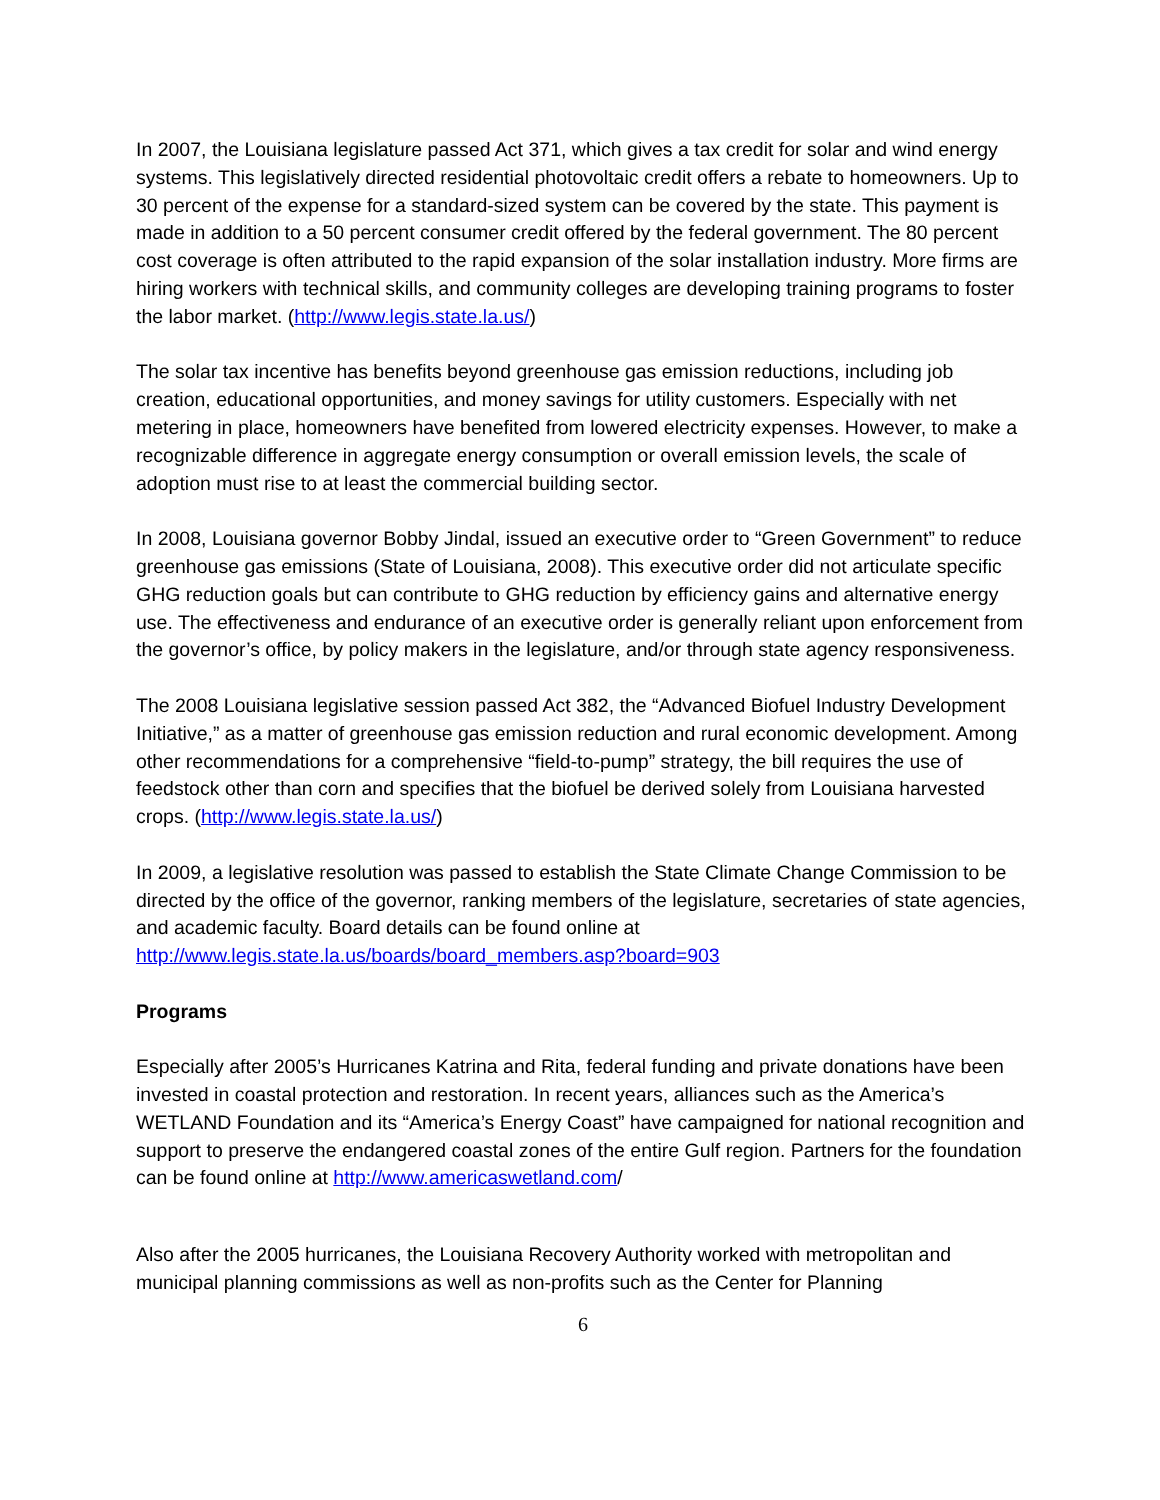In 2007, the Louisiana legislature passed Act 371, which gives a tax credit for solar and wind energy systems. This legislatively directed residential photovoltaic credit offers a rebate to homeowners. Up to 30 percent of the expense for a standard-sized system can be covered by the state. This payment is made in addition to a 50 percent consumer credit offered by the federal government. The 80 percent cost coverage is often attributed to the rapid expansion of the solar installation industry. More firms are hiring workers with technical skills, and community colleges are developing training programs to foster the labor market. (http://www.legis.state.la.us/)
The solar tax incentive has benefits beyond greenhouse gas emission reductions, including job creation, educational opportunities, and money savings for utility customers. Especially with net metering in place, homeowners have benefited from lowered electricity expenses. However, to make a recognizable difference in aggregate energy consumption or overall emission levels, the scale of adoption must rise to at least the commercial building sector.
In 2008, Louisiana governor Bobby Jindal, issued an executive order to “Green Government” to reduce greenhouse gas emissions (State of Louisiana, 2008). This executive order did not articulate specific GHG reduction goals but can contribute to GHG reduction by efficiency gains and alternative energy use. The effectiveness and endurance of an executive order is generally reliant upon enforcement from the governor’s office, by policy makers in the legislature, and/or through state agency responsiveness.
The 2008 Louisiana legislative session passed Act 382, the “Advanced Biofuel Industry Development Initiative,” as a matter of greenhouse gas emission reduction and rural economic development. Among other recommendations for a comprehensive “field-to-pump” strategy, the bill requires the use of feedstock other than corn and specifies that the biofuel be derived solely from Louisiana harvested crops. (http://www.legis.state.la.us/)
In 2009, a legislative resolution was passed to establish the State Climate Change Commission to be directed by the office of the governor, ranking members of the legislature, secretaries of state agencies, and academic faculty. Board details can be found online at http://www.legis.state.la.us/boards/board_members.asp?board=903
Programs
Especially after 2005’s Hurricanes Katrina and Rita, federal funding and private donations have been invested in coastal protection and restoration. In recent years, alliances such as the America’s WETLAND Foundation and its “America’s Energy Coast” have campaigned for national recognition and support to preserve the endangered coastal zones of the entire Gulf region. Partners for the foundation can be found online at http://www.americaswetland.com/
Also after the 2005 hurricanes, the Louisiana Recovery Authority worked with metropolitan and municipal planning commissions as well as non-profits such as the Center for Planning
6